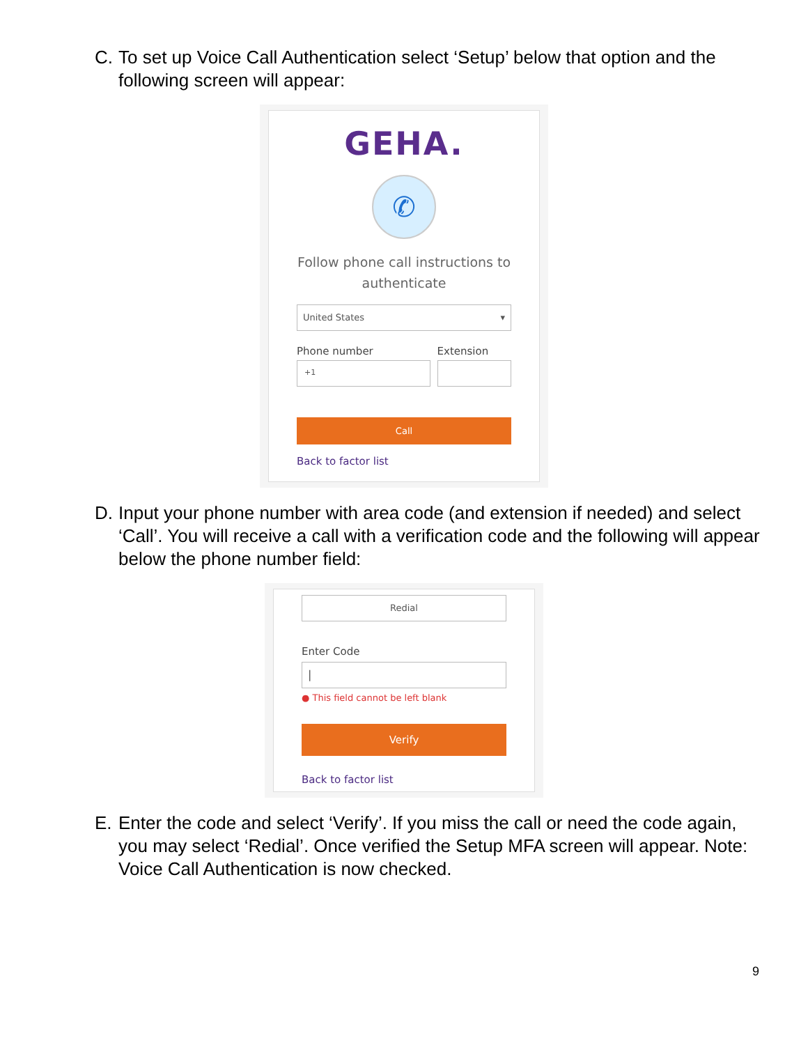C. To set up Voice Call Authentication select ‘Setup’ below that option and the following screen will appear:
GEHA.
✆
Follow phone call instructions to authenticate
United States ▾
Phone number
+1
Extension
Call
Back to factor list
D. Input your phone number with area code (and extension if needed) and select ‘Call’. You will receive a call with a verification code and the following will appear below the phone number field:
Redial
Enter Code
|
● This field cannot be left blank
Verify
Back to factor list
E. Enter the code and select ‘Verify’. If you miss the call or need the code again, you may select ‘Redial’. Once verified the Setup MFA screen will appear. Note: Voice Call Authentication is now checked.
9